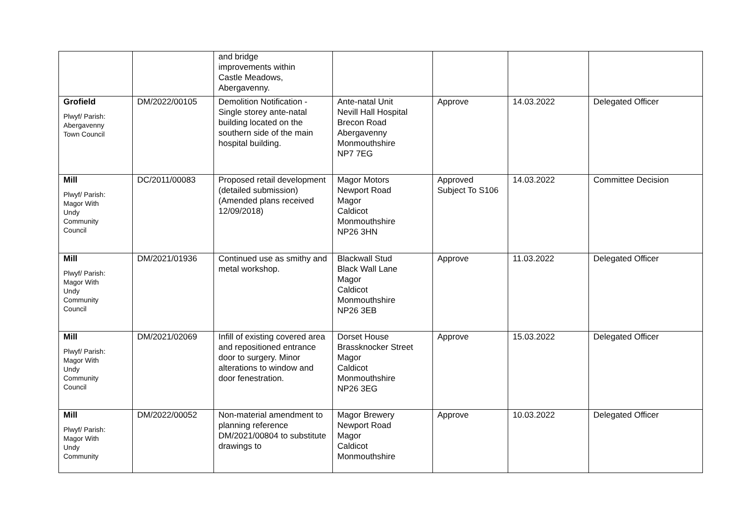| | | and bridge improvements within Castle Meadows, Abergavenny. | | | | |
| Grofield Plwyf/ Parish: Abergavenny Town Council | DM/2022/00105 | Demolition Notification - Single storey ante-natal building located on the southern side of the main hospital building. | Ante-natal Unit Nevill Hall Hospital Brecon Road Abergavenny Monmouthshire NP7 7EG | Approve | 14.03.2022 | Delegated Officer |
| Mill Plwyf/ Parish: Magor With Undy Community Council | DC/2011/00083 | Proposed retail development (detailed submission) (Amended plans received 12/09/2018) | Magor Motors Newport Road Magor Caldicot Monmouthshire NP26 3HN | Approved Subject To S106 | 14.03.2022 | Committee Decision |
| Mill Plwyf/ Parish: Magor With Undy Community Council | DM/2021/01936 | Continued use as smithy and metal workshop. | Blackwall Stud Black Wall Lane Magor Caldicot Monmouthshire NP26 3EB | Approve | 11.03.2022 | Delegated Officer |
| Mill Plwyf/ Parish: Magor With Undy Community Council | DM/2021/02069 | Infill of existing covered area and repositioned entrance door to surgery. Minor alterations to window and door fenestration. | Dorset House Brassknocker Street Magor Caldicot Monmouthshire NP26 3EG | Approve | 15.03.2022 | Delegated Officer |
| Mill Plwyf/ Parish: Magor With Undy Community | DM/2022/00052 | Non-material amendment to planning reference DM/2021/00804 to substitute drawings to | Magor Brewery Newport Road Magor Caldicot Monmouthshire | Approve | 10.03.2022 | Delegated Officer |